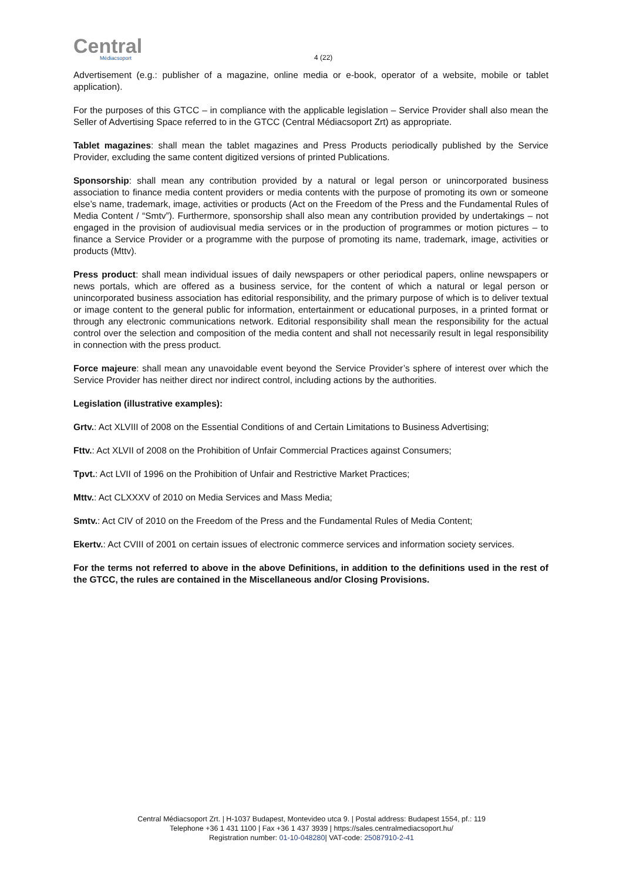Central
Médiacsoport
4 (22)
Advertisement (e.g.: publisher of a magazine, online media or e-book, operator of a website, mobile or tablet application).
For the purposes of this GTCC – in compliance with the applicable legislation – Service Provider shall also mean the Seller of Advertising Space referred to in the GTCC (Central Médiacsoport Zrt) as appropriate.
Tablet magazines: shall mean the tablet magazines and Press Products periodically published by the Service Provider, excluding the same content digitized versions of printed Publications.
Sponsorship: shall mean any contribution provided by a natural or legal person or unincorporated business association to finance media content providers or media contents with the purpose of promoting its own or someone else’s name, trademark, image, activities or products (Act on the Freedom of the Press and the Fundamental Rules of Media Content / “Smtv”). Furthermore, sponsorship shall also mean any contribution provided by undertakings – not engaged in the provision of audiovisual media services or in the production of programmes or motion pictures – to finance a Service Provider or a programme with the purpose of promoting its name, trademark, image, activities or products (Mttv).
Press product: shall mean individual issues of daily newspapers or other periodical papers, online newspapers or news portals, which are offered as a business service, for the content of which a natural or legal person or unincorporated business association has editorial responsibility, and the primary purpose of which is to deliver textual or image content to the general public for information, entertainment or educational purposes, in a printed format or through any electronic communications network. Editorial responsibility shall mean the responsibility for the actual control over the selection and composition of the media content and shall not necessarily result in legal responsibility in connection with the press product.
Force majeure: shall mean any unavoidable event beyond the Service Provider’s sphere of interest over which the Service Provider has neither direct nor indirect control, including actions by the authorities.
Legislation (illustrative examples):
Grtv.: Act XLVIII of 2008 on the Essential Conditions of and Certain Limitations to Business Advertising;
Fttv.: Act XLVII of 2008 on the Prohibition of Unfair Commercial Practices against Consumers;
Tpvt.: Act LVII of 1996 on the Prohibition of Unfair and Restrictive Market Practices;
Mttv.: Act CLXXXV of 2010 on Media Services and Mass Media;
Smtv.: Act CIV of 2010 on the Freedom of the Press and the Fundamental Rules of Media Content;
Ekertv.: Act CVIII of 2001 on certain issues of electronic commerce services and information society services.
For the terms not referred to above in the above Definitions, in addition to the definitions used in the rest of the GTCC, the rules are contained in the Miscellaneous and/or Closing Provisions.
Central Médiacsoport Zrt. | H-1037 Budapest, Montevideo utca 9. | Postal address: Budapest 1554, pf.: 119
Telephone +36 1 431 1100 | Fax +36 1 437 3939 | https://sales.centralmediacsoport.hu/
Registration number: 01-10-048280| VAT-code: 25087910-2-41